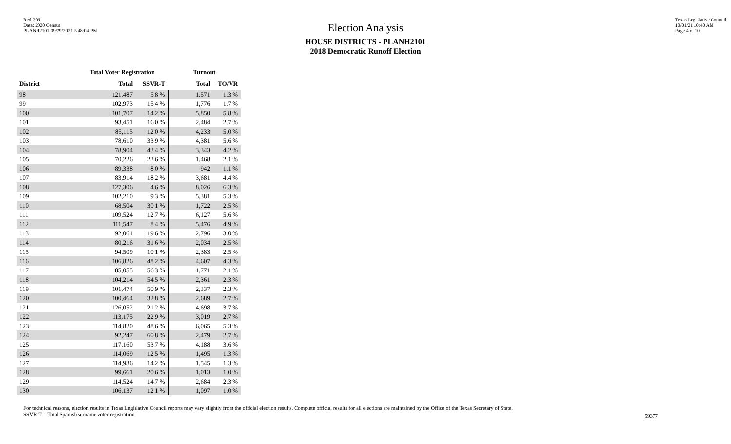Red-206
Data: 2020 Census
PLANH2101 09/29/2021 5:48:04 PM
Texas Legislative Council
10/01/21 10:40 AM
Page 4 of 10
Election Analysis
HOUSE DISTRICTS - PLANH2101
2018 Democratic Runoff Election
| | Total Voter Registration | | Turnout | |
| --- | --- | --- | --- | --- |
| District | Total | SSVR-T | Total | TO/VR |
| 98 | 121,487 | 5.8 % | 1,571 | 1.3 % |
| 99 | 102,973 | 15.4 % | 1,776 | 1.7 % |
| 100 | 101,707 | 14.2 % | 5,850 | 5.8 % |
| 101 | 93,451 | 16.0 % | 2,484 | 2.7 % |
| 102 | 85,115 | 12.0 % | 4,233 | 5.0 % |
| 103 | 78,610 | 33.9 % | 4,381 | 5.6 % |
| 104 | 78,904 | 43.4 % | 3,343 | 4.2 % |
| 105 | 70,226 | 23.6 % | 1,468 | 2.1 % |
| 106 | 89,338 | 8.0 % | 942 | 1.1 % |
| 107 | 83,914 | 18.2 % | 3,681 | 4.4 % |
| 108 | 127,306 | 4.6 % | 8,026 | 6.3 % |
| 109 | 102,210 | 9.3 % | 5,381 | 5.3 % |
| 110 | 68,504 | 30.1 % | 1,722 | 2.5 % |
| 111 | 109,524 | 12.7 % | 6,127 | 5.6 % |
| 112 | 111,547 | 8.4 % | 5,476 | 4.9 % |
| 113 | 92,061 | 19.6 % | 2,796 | 3.0 % |
| 114 | 80,216 | 31.6 % | 2,034 | 2.5 % |
| 115 | 94,509 | 10.1 % | 2,383 | 2.5 % |
| 116 | 106,826 | 48.2 % | 4,607 | 4.3 % |
| 117 | 85,055 | 56.3 % | 1,771 | 2.1 % |
| 118 | 104,214 | 54.5 % | 2,361 | 2.3 % |
| 119 | 101,474 | 50.9 % | 2,337 | 2.3 % |
| 120 | 100,464 | 32.8 % | 2,689 | 2.7 % |
| 121 | 126,052 | 21.2 % | 4,698 | 3.7 % |
| 122 | 113,175 | 22.9 % | 3,019 | 2.7 % |
| 123 | 114,820 | 48.6 % | 6,065 | 5.3 % |
| 124 | 92,247 | 60.8 % | 2,479 | 2.7 % |
| 125 | 117,160 | 53.7 % | 4,188 | 3.6 % |
| 126 | 114,069 | 12.5 % | 1,495 | 1.3 % |
| 127 | 114,936 | 14.2 % | 1,545 | 1.3 % |
| 128 | 99,661 | 20.6 % | 1,013 | 1.0 % |
| 129 | 114,524 | 14.7 % | 2,684 | 2.3 % |
| 130 | 106,137 | 12.1 % | 1,097 | 1.0 % |
For technical reasons, election results in Texas Legislative Council reports may vary slightly from the official election results. Complete official results for all elections are maintained by the Office of the Texas Secretary of State.
SSVR-T = Total Spanish surname voter registration
59377